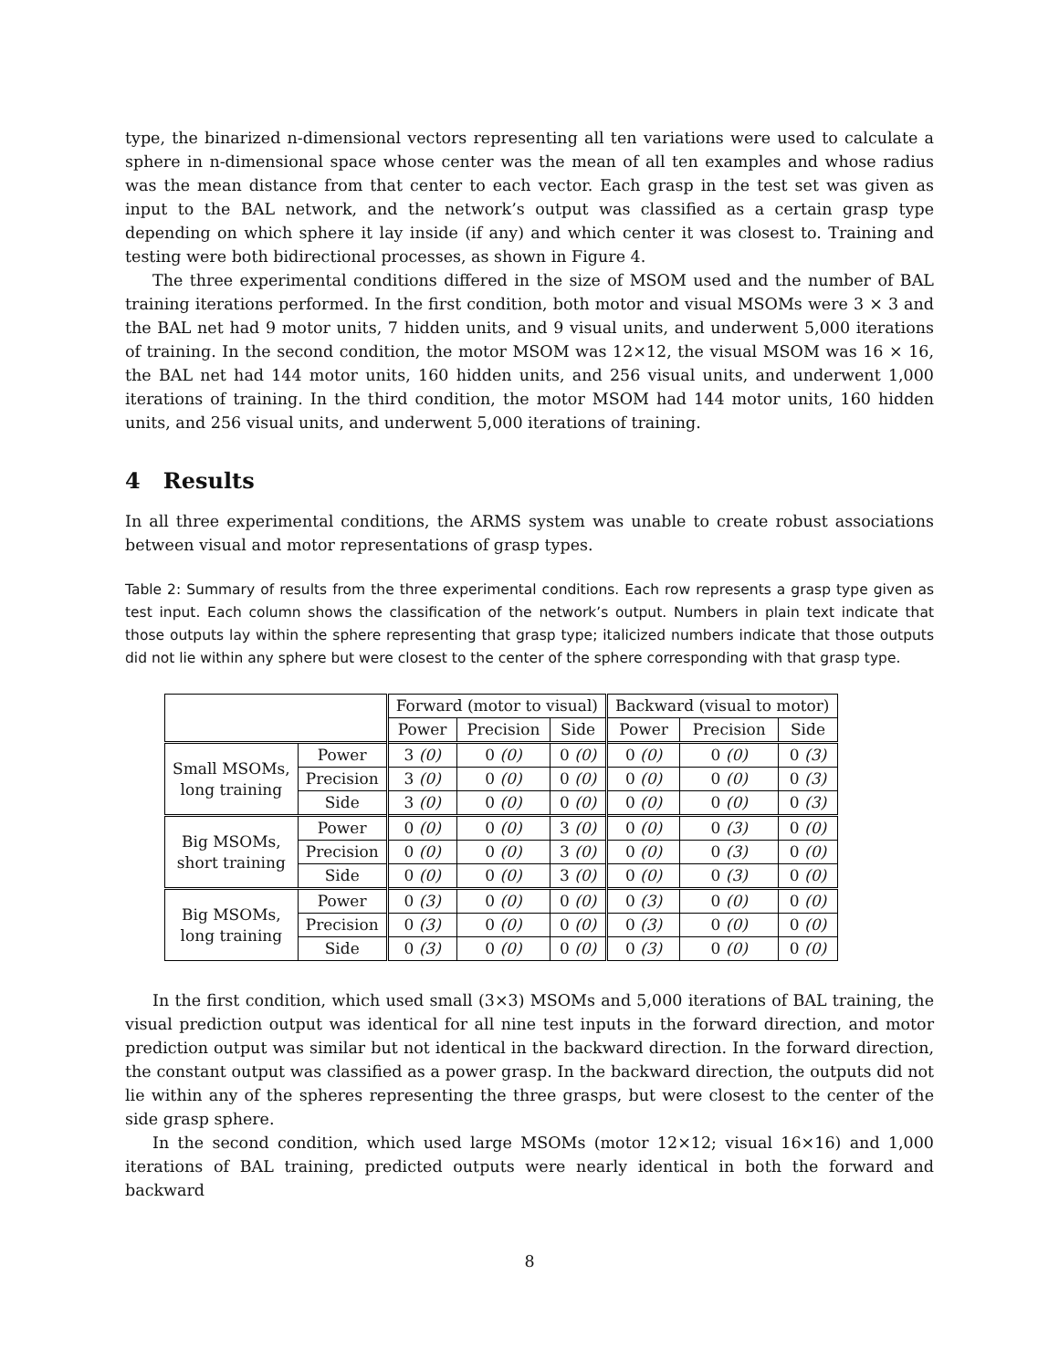type, the binarized n-dimensional vectors representing all ten variations were used to calculate a sphere in n-dimensional space whose center was the mean of all ten examples and whose radius was the mean distance from that center to each vector. Each grasp in the test set was given as input to the BAL network, and the network’s output was classified as a certain grasp type depending on which sphere it lay inside (if any) and which center it was closest to. Training and testing were both bidirectional processes, as shown in Figure 4.
The three experimental conditions differed in the size of MSOM used and the number of BAL training iterations performed. In the first condition, both motor and visual MSOMs were 3 × 3 and the BAL net had 9 motor units, 7 hidden units, and 9 visual units, and underwent 5,000 iterations of training. In the second condition, the motor MSOM was 12×12, the visual MSOM was 16 × 16, the BAL net had 144 motor units, 160 hidden units, and 256 visual units, and underwent 1,000 iterations of training. In the third condition, the motor MSOM had 144 motor units, 160 hidden units, and 256 visual units, and underwent 5,000 iterations of training.
4 Results
In all three experimental conditions, the ARMS system was unable to create robust associations between visual and motor representations of grasp types.
Table 2: Summary of results from the three experimental conditions. Each row represents a grasp type given as test input. Each column shows the classification of the network’s output. Numbers in plain text indicate that those outputs lay within the sphere representing that grasp type; italicized numbers indicate that those outputs did not lie within any sphere but were closest to the center of the sphere corresponding with that grasp type.
| | | Forward (motor to visual) | | | Backward (visual to motor) | | |
| --- | --- | --- | --- | --- | --- | --- | --- |
| | | Power | Precision | Side | Power | Precision | Side |
| Small MSOMs, long training | Power | 3 (0) | 0 (0) | 0 (0) | 0 (0) | 0 (0) | 0 (3) |
| | Precision | 3 (0) | 0 (0) | 0 (0) | 0 (0) | 0 (0) | 0 (3) |
| | Side | 3 (0) | 0 (0) | 0 (0) | 0 (0) | 0 (0) | 0 (3) |
| Big MSOMs, short training | Power | 0 (0) | 0 (0) | 3 (0) | 0 (0) | 0 (3) | 0 (0) |
| | Precision | 0 (0) | 0 (0) | 3 (0) | 0 (0) | 0 (3) | 0 (0) |
| | Side | 0 (0) | 0 (0) | 3 (0) | 0 (0) | 0 (3) | 0 (0) |
| Big MSOMs, long training | Power | 0 (3) | 0 (0) | 0 (0) | 0 (3) | 0 (0) | 0 (0) |
| | Precision | 0 (3) | 0 (0) | 0 (0) | 0 (3) | 0 (0) | 0 (0) |
| | Side | 0 (3) | 0 (0) | 0 (0) | 0 (3) | 0 (0) | 0 (0) |
In the first condition, which used small (3×3) MSOMs and 5,000 iterations of BAL training, the visual prediction output was identical for all nine test inputs in the forward direction, and motor prediction output was similar but not identical in the backward direction. In the forward direction, the constant output was classified as a power grasp. In the backward direction, the outputs did not lie within any of the spheres representing the three grasps, but were closest to the center of the side grasp sphere.
In the second condition, which used large MSOMs (motor 12×12; visual 16×16) and 1,000 iterations of BAL training, predicted outputs were nearly identical in both the forward and backward
8